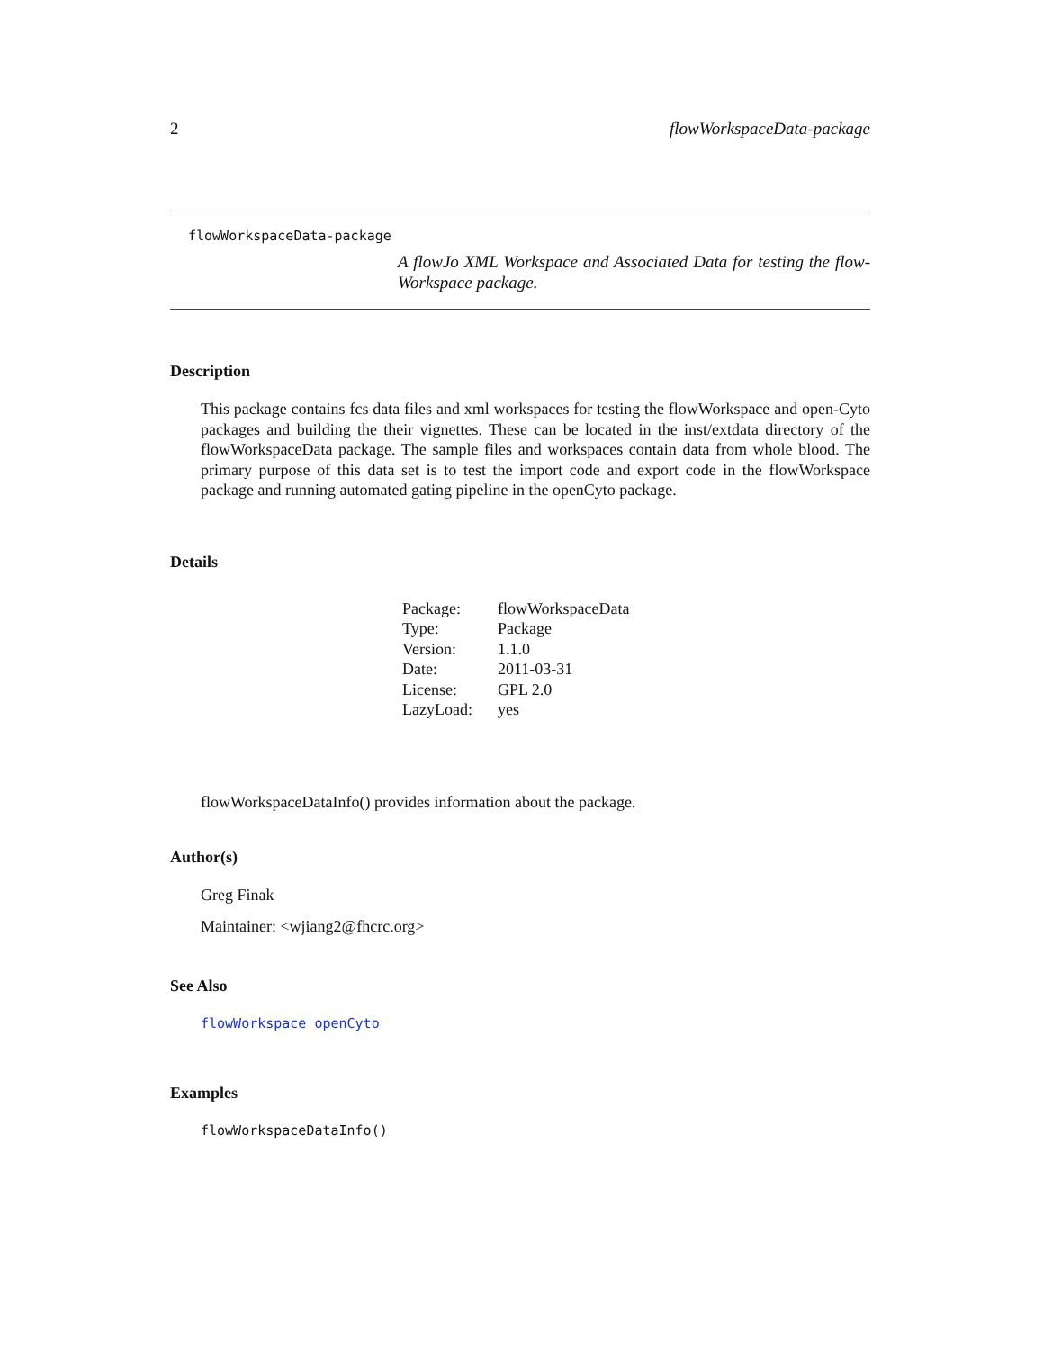2 flowWorkspaceData-package
flowWorkspaceData-package
A flowJo XML Workspace and Associated Data for testing the flow-Workspace package.
Description
This package contains fcs data files and xml workspaces for testing the flowWorkspace and open-Cyto packages and building the their vignettes. These can be located in the inst/extdata directory of the flowWorkspaceData package. The sample files and workspaces contain data from whole blood. The primary purpose of this data set is to test the import code and export code in the flowWorkspace package and running automated gating pipeline in the openCyto package.
Details
| Package: | flowWorkspaceData |
| Type: | Package |
| Version: | 1.1.0 |
| Date: | 2011-03-31 |
| License: | GPL 2.0 |
| LazyLoad: | yes |
flowWorkspaceDataInfo() provides information about the package.
Author(s)
Greg Finak
Maintainer: <wjiang2@fhcrc.org>
See Also
flowWorkspace openCyto
Examples
flowWorkspaceDataInfo()